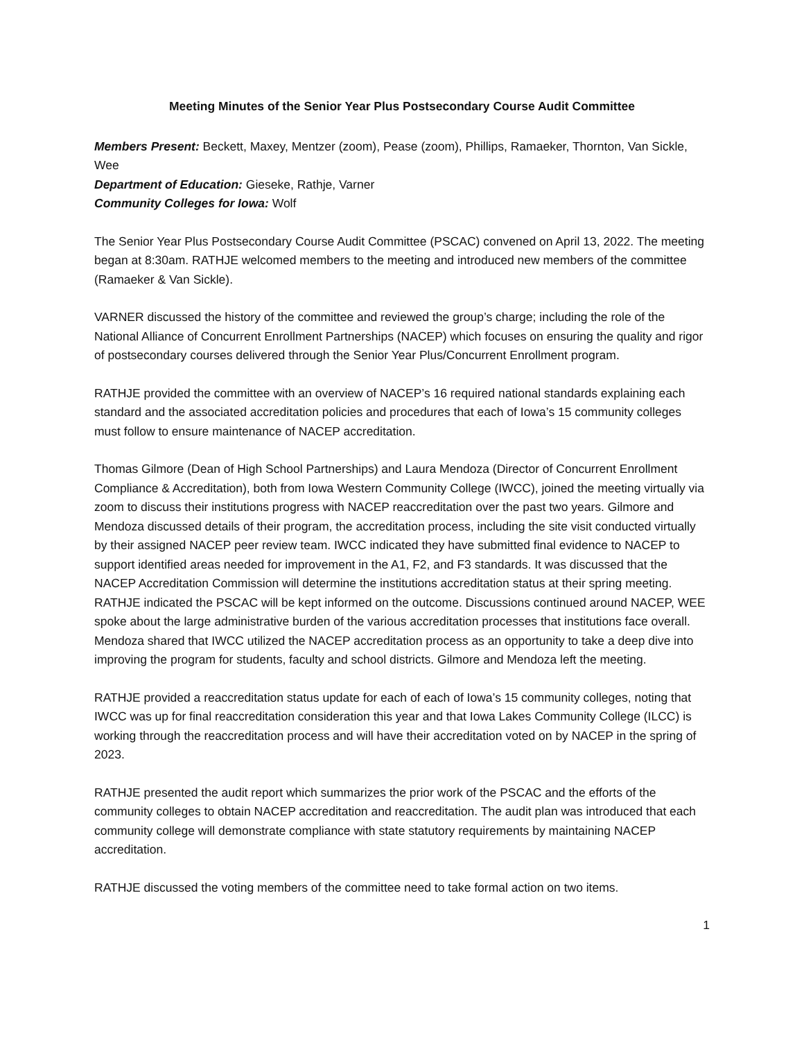Meeting Minutes of the Senior Year Plus Postsecondary Course Audit Committee
Members Present: Beckett, Maxey, Mentzer (zoom), Pease (zoom), Phillips, Ramaeker, Thornton, Van Sickle, Wee
Department of Education: Gieseke, Rathje, Varner
Community Colleges for Iowa: Wolf
The Senior Year Plus Postsecondary Course Audit Committee (PSCAC) convened on April 13, 2022. The meeting began at 8:30am. RATHJE welcomed members to the meeting and introduced new members of the committee (Ramaeker & Van Sickle).
VARNER discussed the history of the committee and reviewed the group’s charge; including the role of the National Alliance of Concurrent Enrollment Partnerships (NACEP) which focuses on ensuring the quality and rigor of postsecondary courses delivered through the Senior Year Plus/Concurrent Enrollment program.
RATHJE provided the committee with an overview of NACEP’s 16 required national standards explaining each standard and the associated accreditation policies and procedures that each of Iowa’s 15 community colleges must follow to ensure maintenance of NACEP accreditation.
Thomas Gilmore (Dean of High School Partnerships) and Laura Mendoza (Director of Concurrent Enrollment Compliance & Accreditation), both from Iowa Western Community College (IWCC), joined the meeting virtually via zoom to discuss their institutions progress with NACEP reaccreditation over the past two years. Gilmore and Mendoza discussed details of their program, the accreditation process, including the site visit conducted virtually by their assigned NACEP peer review team. IWCC indicated they have submitted final evidence to NACEP to support identified areas needed for improvement in the A1, F2, and F3 standards. It was discussed that the NACEP Accreditation Commission will determine the institutions accreditation status at their spring meeting. RATHJE indicated the PSCAC will be kept informed on the outcome. Discussions continued around NACEP, WEE spoke about the large administrative burden of the various accreditation processes that institutions face overall. Mendoza shared that IWCC utilized the NACEP accreditation process as an opportunity to take a deep dive into improving the program for students, faculty and school districts. Gilmore and Mendoza left the meeting.
RATHJE provided a reaccreditation status update for each of each of Iowa’s 15 community colleges, noting that IWCC was up for final reaccreditation consideration this year and that Iowa Lakes Community College (ILCC) is working through the reaccreditation process and will have their accreditation voted on by NACEP in the spring of 2023.
RATHJE presented the audit report which summarizes the prior work of the PSCAC and the efforts of the community colleges to obtain NACEP accreditation and reaccreditation. The audit plan was introduced that each community college will demonstrate compliance with state statutory requirements by maintaining NACEP accreditation.
RATHJE discussed the voting members of the committee need to take formal action on two items.
1